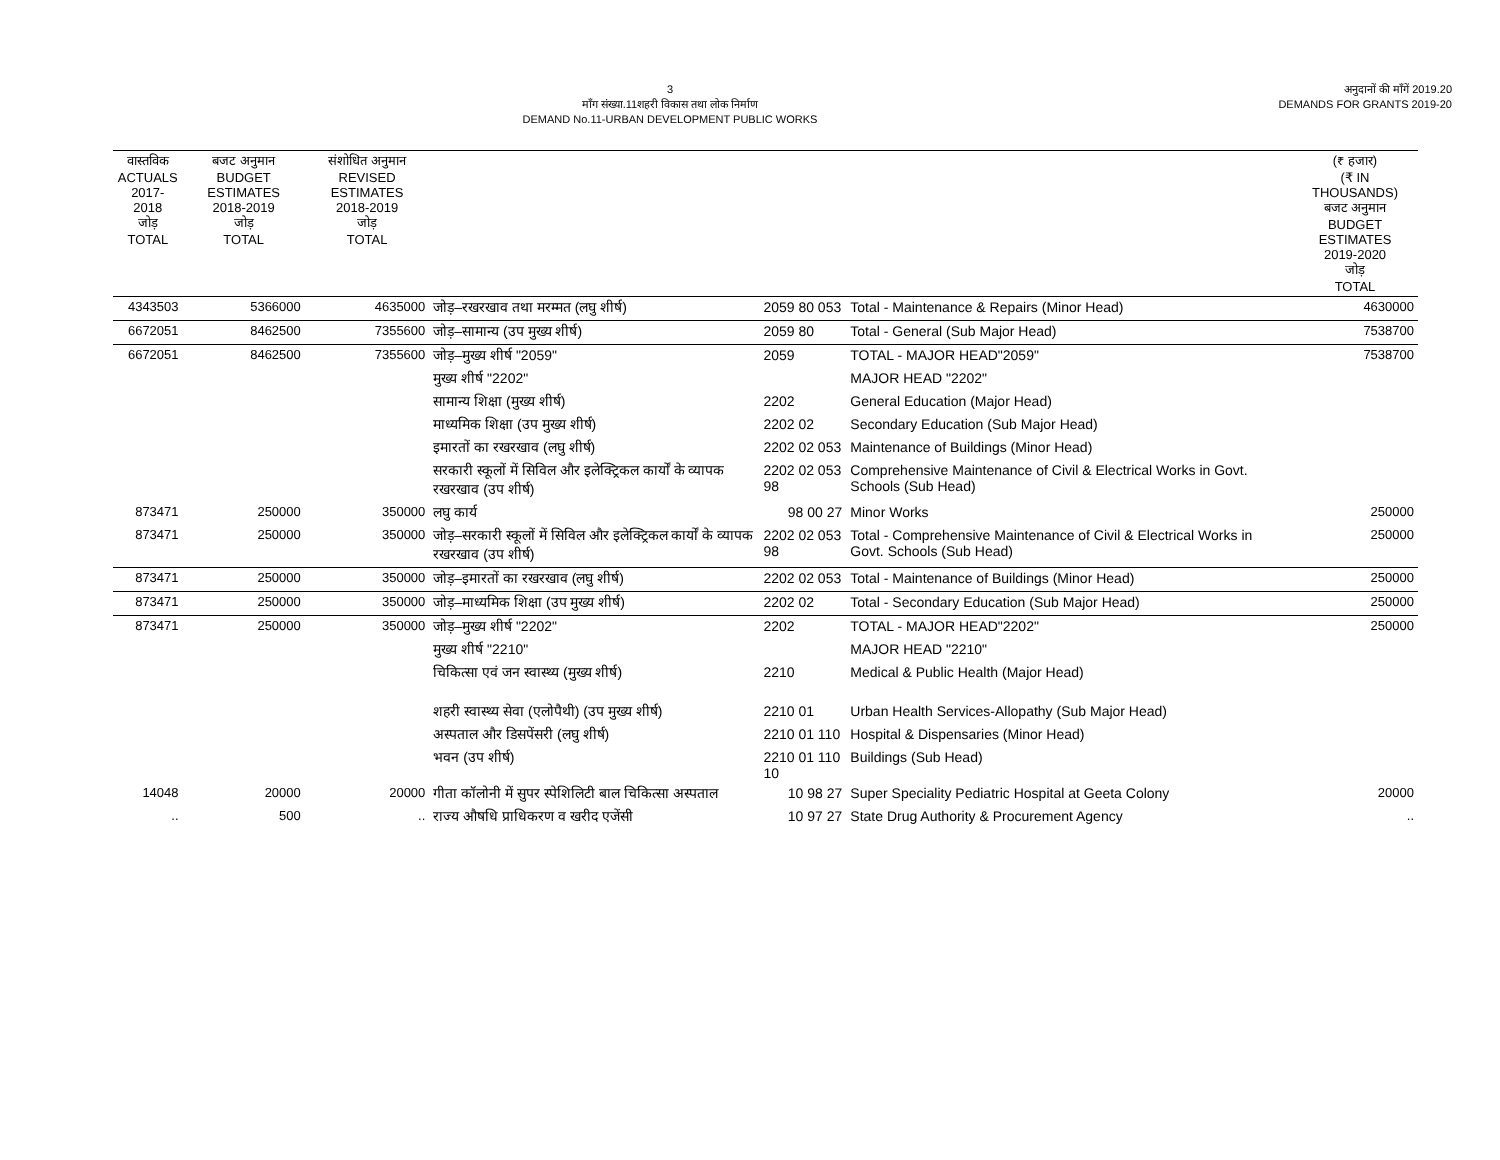3
माँग संख्या.11शहरी विकास तथा लोक निर्माण
DEMAND No.11-URBAN DEVELOPMENT PUBLIC WORKS
अनुदानों की माँगें 2019.20
DEMANDS FOR GRANTS 2019-20
| वास्तविक ACTUALS 2017-2018 जोड़ TOTAL | बजट अनुमान BUDGET ESTIMATES 2018-2019 जोड़ TOTAL | संशोधित अनुमान REVISED ESTIMATES 2018-2019 जोड़ TOTAL | | | | (₹ हजार) (₹ IN THOUSANDS) बजट अनुमान BUDGET ESTIMATES 2019-2020 जोड़ TOTAL |
| --- | --- | --- | --- | --- | --- | --- |
| 4343503 | 5366000 | 4635000 | जोड़–रखरखाव तथा मरम्मत (लघु शीर्ष) | 2059 80 053 | Total - Maintenance & Repairs (Minor Head) | 4630000 |
| 6672051 | 8462500 | 7355600 | जोड़–सामान्य (उप मुख्य शीर्ष) | 2059 80 | Total - General (Sub Major Head) | 7538700 |
| 6672051 | 8462500 | 7355600 | जोड़–मुख्य शीर्ष "2059" | 2059 | TOTAL - MAJOR HEAD"2059" | 7538700 |
| | | | मुख्य शीर्ष "2202" | | MAJOR HEAD "2202" | |
| | | | सामान्य शिक्षा (मुख्य शीर्ष) | 2202 | General Education (Major Head) | |
| | | | माध्यमिक शिक्षा (उप मुख्य शीर्ष) | 2202 02 | Secondary Education (Sub Major Head) | |
| | | | इमारतों का रखरखाव (लघु शीर्ष) | 2202 02 053 | Maintenance of Buildings (Minor Head) | |
| | | | सरकारी स्कूलों में सिविल और इलेक्ट्रिकल कार्यों के व्यापक रखरखाव (उप शीर्ष) | 2202 02 053 98 | Comprehensive Maintenance of Civil & Electrical Works in Govt. Schools (Sub Head) | |
| 873471 | 250000 | 350000 | लघु कार्य | 98 00 27 | Minor Works | 250000 |
| 873471 | 250000 | 350000 | जोड़–सरकारी स्कूलों में सिविल और इलेक्ट्रिकल कार्यों के व्यापक रखरखाव (उप शीर्ष) | 2202 02 053 98 | Total - Comprehensive Maintenance of Civil & Electrical Works in Govt. Schools (Sub Head) | 250000 |
| 873471 | 250000 | 350000 | जोड़–इमारतों का रखरखाव (लघु शीर्ष) | 2202 02 053 | Total - Maintenance of Buildings (Minor Head) | 250000 |
| 873471 | 250000 | 350000 | जोड़–माध्यमिक शिक्षा (उप मुख्य शीर्ष) | 2202 02 | Total - Secondary Education (Sub Major Head) | 250000 |
| 873471 | 250000 | 350000 | जोड़–मुख्य शीर्ष "2202" | 2202 | TOTAL - MAJOR HEAD"2202" | 250000 |
| | | | मुख्य शीर्ष "2210" | | MAJOR HEAD "2210" | |
| | | | चिकित्सा एवं जन स्वास्थ्य (मुख्य शीर्ष) | 2210 | Medical & Public Health (Major Head) | |
| | | | शहरी स्वास्थ्य सेवा (एलोपैथी) (उप मुख्य शीर्ष) | 2210 01 | Urban Health Services-Allopathy (Sub Major Head) | |
| | | | अस्पताल और डिसपेंसरी (लघु शीर्ष) | 2210 01 110 | Hospital & Dispensaries (Minor Head) | |
| | | | भवन (उप शीर्ष) | 2210 01 110 10 | Buildings (Sub Head) | |
| 14048 | 20000 | 20000 | गीता कॉलोनी में सुपर स्पेशिलिटी बाल चिकित्सा अस्पताल | 10 98 27 | Super Speciality Pediatric Hospital at Geeta Colony | 20000 |
| .. | 500 | .. | राज्य औषधि प्राधिकरण व खरीद एजेंसी | 10 97 27 | State Drug Authority & Procurement Agency | .. |